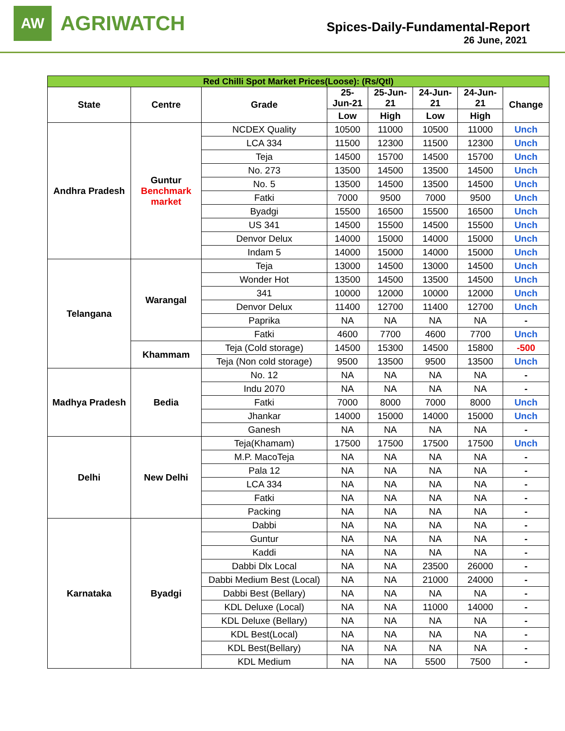AW
AGRIWATCH
Spices-Daily-Fundamental-Report
26 June, 2021
| Red Chilli Spot Market Prices(Loose): (Rs/Qtl) | | | | | | | |
| State | Centre | Grade | 25- Jun-21 | 25-Jun- 21 | 24-Jun- 21 | 24-Jun- 21 | Change |
| | | | Low | High | Low | High | |
| Andhra Pradesh | Guntur Benchmark market | NCDEX Quality | 10500 | 11000 | 10500 | 11000 | Unch |
| | | LCA 334 | 11500 | 12300 | 11500 | 12300 | Unch |
| | | Teja | 14500 | 15700 | 14500 | 15700 | Unch |
| | | No. 273 | 13500 | 14500 | 13500 | 14500 | Unch |
| | | No. 5 | 13500 | 14500 | 13500 | 14500 | Unch |
| | | Fatki | 7000 | 9500 | 7000 | 9500 | Unch |
| | | Byadgi | 15500 | 16500 | 15500 | 16500 | Unch |
| | | US 341 | 14500 | 15500 | 14500 | 15500 | Unch |
| | | Denvor Delux | 14000 | 15000 | 14000 | 15000 | Unch |
| | | Indam 5 | 14000 | 15000 | 14000 | 15000 | Unch |
| Telangana | Warangal | Teja | 13000 | 14500 | 13000 | 14500 | Unch |
| | | Wonder Hot | 13500 | 14500 | 13500 | 14500 | Unch |
| | | 341 | 10000 | 12000 | 10000 | 12000 | Unch |
| | | Denvor Delux | 11400 | 12700 | 11400 | 12700 | Unch |
| | | Paprika | NA | NA | NA | NA | - |
| | | Fatki | 4600 | 7700 | 4600 | 7700 | Unch |
| | Khammam | Teja (Cold storage) | 14500 | 15300 | 14500 | 15800 | -500 |
| | | Teja (Non cold storage) | 9500 | 13500 | 9500 | 13500 | Unch |
| Madhya Pradesh | Bedia | No. 12 | NA | NA | NA | NA | - |
| | | Indu 2070 | NA | NA | NA | NA | - |
| | | Fatki | 7000 | 8000 | 7000 | 8000 | Unch |
| | | Jhankar | 14000 | 15000 | 14000 | 15000 | Unch |
| | | Ganesh | NA | NA | NA | NA | - |
| Delhi | New Delhi | Teja(Khamam) | 17500 | 17500 | 17500 | 17500 | Unch |
| | | M.P. MacoTeja | NA | NA | NA | NA | - |
| | | Pala 12 | NA | NA | NA | NA | - |
| | | LCA 334 | NA | NA | NA | NA | - |
| | | Fatki | NA | NA | NA | NA | - |
| | | Packing | NA | NA | NA | NA | - |
| Karnataka | Byadgi | Dabbi | NA | NA | NA | NA | - |
| | | Guntur | NA | NA | NA | NA | - |
| | | Kaddi | NA | NA | NA | NA | - |
| | | Dabbi Dlx Local | NA | NA | 23500 | 26000 | - |
| | | Dabbi Medium Best (Local) | NA | NA | 21000 | 24000 | - |
| | | Dabbi Best (Bellary) | NA | NA | NA | NA | - |
| | | KDL Deluxe (Local) | NA | NA | 11000 | 14000 | - |
| | | KDL Deluxe (Bellary) | NA | NA | NA | NA | - |
| | | KDL Best(Local) | NA | NA | NA | NA | - |
| | | KDL Best(Bellary) | NA | NA | NA | NA | - |
| | | KDL Medium | NA | NA | 5500 | 7500 | - |